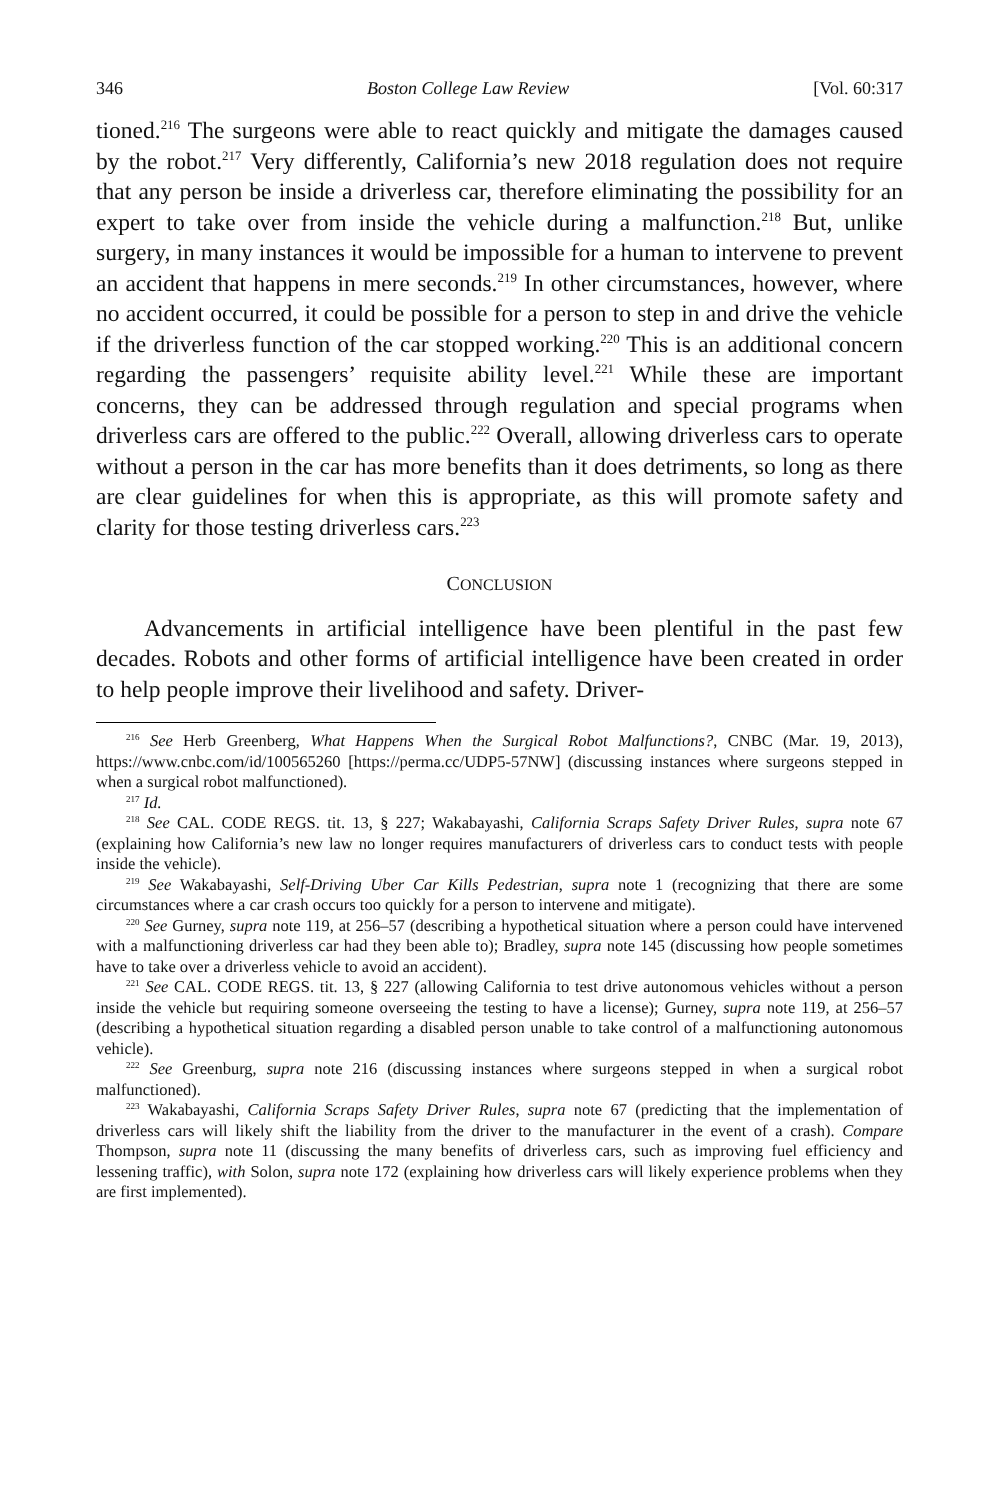346 Boston College Law Review [Vol. 60:317
tioned.<sup>216</sup> The surgeons were able to react quickly and mitigate the damages caused by the robot.<sup>217</sup> Very differently, California’s new 2018 regulation does not require that any person be inside a driverless car, therefore eliminating the possibility for an expert to take over from inside the vehicle during a malfunction.<sup>218</sup> But, unlike surgery, in many instances it would be impossible for a human to intervene to prevent an accident that happens in mere seconds.<sup>219</sup> In other circumstances, however, where no accident occurred, it could be possible for a person to step in and drive the vehicle if the driverless function of the car stopped working.<sup>220</sup> This is an additional concern regarding the passengers’ requisite ability level.<sup>221</sup> While these are important concerns, they can be addressed through regulation and special programs when driverless cars are offered to the public.<sup>222</sup> Overall, allowing driverless cars to operate without a person in the car has more benefits than it does detriments, so long as there are clear guidelines for when this is appropriate, as this will promote safety and clarity for those testing driverless cars.<sup>223</sup>
CONCLUSION
Advancements in artificial intelligence have been plentiful in the past few decades. Robots and other forms of artificial intelligence have been created in order to help people improve their livelihood and safety. Driver-
<sup>216</sup> See Herb Greenberg, What Happens When the Surgical Robot Malfunctions?, CNBC (Mar. 19, 2013), https://www.cnbc.com/id/100565260 [https://perma.cc/UDP5-57NW] (discussing instances where surgeons stepped in when a surgical robot malfunctioned).
<sup>217</sup> Id.
<sup>218</sup> See CAL. CODE REGS. tit. 13, § 227; Wakabayashi, California Scraps Safety Driver Rules, supra note 67 (explaining how California’s new law no longer requires manufacturers of driverless cars to conduct tests with people inside the vehicle).
<sup>219</sup> See Wakabayashi, Self-Driving Uber Car Kills Pedestrian, supra note 1 (recognizing that there are some circumstances where a car crash occurs too quickly for a person to intervene and mitigate).
<sup>220</sup> See Gurney, supra note 119, at 256–57 (describing a hypothetical situation where a person could have intervened with a malfunctioning driverless car had they been able to); Bradley, supra note 145 (discussing how people sometimes have to take over a driverless vehicle to avoid an accident).
<sup>221</sup> See CAL. CODE REGS. tit. 13, § 227 (allowing California to test drive autonomous vehicles without a person inside the vehicle but requiring someone overseeing the testing to have a license); Gurney, supra note 119, at 256–57 (describing a hypothetical situation regarding a disabled person unable to take control of a malfunctioning autonomous vehicle).
<sup>222</sup> See Greenburg, supra note 216 (discussing instances where surgeons stepped in when a surgical robot malfunctioned).
<sup>223</sup> Wakabayashi, California Scraps Safety Driver Rules, supra note 67 (predicting that the implementation of driverless cars will likely shift the liability from the driver to the manufacturer in the event of a crash). Compare Thompson, supra note 11 (discussing the many benefits of driverless cars, such as improving fuel efficiency and lessening traffic), with Solon, supra note 172 (explaining how driverless cars will likely experience problems when they are first implemented).